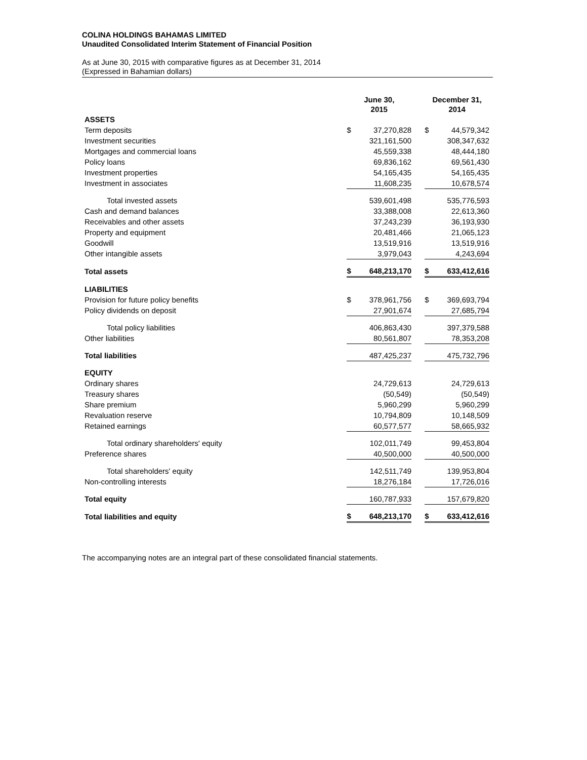COLINA HOLDINGS BAHAMAS LIMITED
Unaudited Consolidated Interim Statement of Financial Position
As at June 30, 2015 with comparative figures as at December 31, 2014
(Expressed in Bahamian dollars)
| | June 30, 2015 | | | December 31, 2014 | |
| --- | --- | --- | --- | --- | --- |
| ASSETS | | | | | |
| Term deposits | $ | 37,270,828 | | $ | 44,579,342 |
| Investment securities | | 321,161,500 | | | 308,347,632 |
| Mortgages and commercial loans | | 45,559,338 | | | 48,444,180 |
| Policy loans | | 69,836,162 | | | 69,561,430 |
| Investment properties | | 54,165,435 | | | 54,165,435 |
| Investment in associates | | 11,608,235 | | | 10,678,574 |
| Total invested assets | | 539,601,498 | | | 535,776,593 |
| Cash and demand balances | | 33,388,008 | | | 22,613,360 |
| Receivables and other assets | | 37,243,239 | | | 36,193,930 |
| Property and equipment | | 20,481,466 | | | 21,065,123 |
| Goodwill | | 13,519,916 | | | 13,519,916 |
| Other intangible assets | | 3,979,043 | | | 4,243,694 |
| Total assets | $ | 648,213,170 | | $ | 633,412,616 |
| LIABILITIES | | | | | |
| Provision for future policy benefits | $ | 378,961,756 | | $ | 369,693,794 |
| Policy dividends on deposit | | 27,901,674 | | | 27,685,794 |
| Total policy liabilities | | 406,863,430 | | | 397,379,588 |
| Other liabilities | | 80,561,807 | | | 78,353,208 |
| Total liabilities | | 487,425,237 | | | 475,732,796 |
| EQUITY | | | | | |
| Ordinary shares | | 24,729,613 | | | 24,729,613 |
| Treasury shares | | (50,549) | | | (50,549) |
| Share premium | | 5,960,299 | | | 5,960,299 |
| Revaluation reserve | | 10,794,809 | | | 10,148,509 |
| Retained earnings | | 60,577,577 | | | 58,665,932 |
| Total ordinary shareholders' equity | | 102,011,749 | | | 99,453,804 |
| Preference shares | | 40,500,000 | | | 40,500,000 |
| Total shareholders' equity | | 142,511,749 | | | 139,953,804 |
| Non-controlling interests | | 18,276,184 | | | 17,726,016 |
| Total equity | | 160,787,933 | | | 157,679,820 |
| Total liabilities and equity | $ | 648,213,170 | | $ | 633,412,616 |
The accompanying notes are an integral part of these consolidated financial statements.